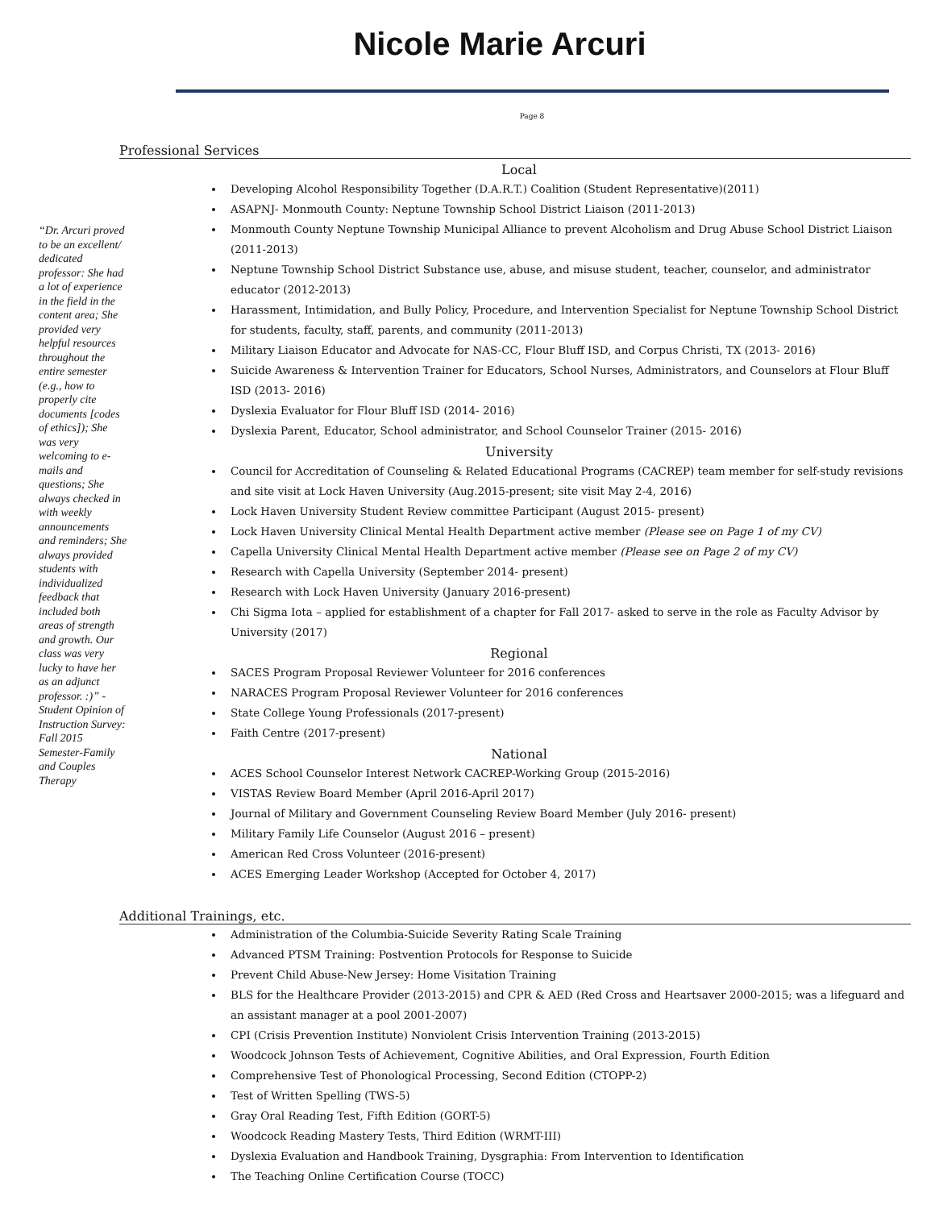Nicole Marie Arcuri
Page 8
“Dr. Arcuri proved to be an excellent/ dedicated professor: She had a lot of experience in the field in the content area; She provided very helpful resources throughout the entire semester (e.g., how to properly cite documents [codes of ethics]); She was very welcoming to e-mails and questions; She always checked in with weekly announcements and reminders; She always provided students with individualized feedback that included both areas of strength and growth. Our class was very lucky to have her as an adjunct professor. :)” -Student Opinion of Instruction Survey: Fall 2015 Semester-Family and Couples Therapy
Professional Services
Local
Developing Alcohol Responsibility Together (D.A.R.T.) Coalition (Student Representative)(2011)
ASAPNJ- Monmouth County: Neptune Township School District Liaison (2011-2013)
Monmouth County Neptune Township Municipal Alliance to prevent Alcoholism and Drug Abuse School District Liaison (2011-2013)
Neptune Township School District Substance use, abuse, and misuse student, teacher, counselor, and administrator educator (2012-2013)
Harassment, Intimidation, and Bully Policy, Procedure, and Intervention Specialist for Neptune Township School District for students, faculty, staff, parents, and community (2011-2013)
Military Liaison Educator and Advocate for NAS-CC, Flour Bluff ISD, and Corpus Christi, TX (2013- 2016)
Suicide Awareness & Intervention Trainer for Educators, School Nurses, Administrators, and Counselors at Flour Bluff ISD (2013- 2016)
Dyslexia Evaluator for Flour Bluff ISD (2014- 2016)
Dyslexia Parent, Educator, School administrator, and School Counselor Trainer (2015- 2016)
University
Council for Accreditation of Counseling & Related Educational Programs (CACREP) team member for self-study revisions and site visit at Lock Haven University (Aug.2015-present; site visit May 2-4, 2016)
Lock Haven University Student Review committee Participant (August 2015- present)
Lock Haven University Clinical Mental Health Department active member (Please see on Page 1 of my CV)
Capella University Clinical Mental Health Department active member (Please see on Page 2 of my CV)
Research with Capella University (September 2014- present)
Research with Lock Haven University (January 2016-present)
Chi Sigma Iota – applied for establishment of a chapter for Fall 2017- asked to serve in the role as Faculty Advisor by University (2017)
Regional
SACES Program Proposal Reviewer Volunteer for 2016 conferences
NARACES Program Proposal Reviewer Volunteer for 2016 conferences
State College Young Professionals (2017-present)
Faith Centre (2017-present)
National
ACES School Counselor Interest Network CACREP-Working Group (2015-2016)
VISTAS Review Board Member (April 2016-April 2017)
Journal of Military and Government Counseling Review Board Member (July 2016- present)
Military Family Life Counselor (August 2016 – present)
American Red Cross Volunteer (2016-present)
ACES Emerging Leader Workshop (Accepted for October 4, 2017)
Additional Trainings, etc.
Administration of the Columbia-Suicide Severity Rating Scale Training
Advanced PTSM Training: Postvention Protocols for Response to Suicide
Prevent Child Abuse-New Jersey: Home Visitation Training
BLS for the Healthcare Provider (2013-2015) and CPR & AED (Red Cross and Heartsaver 2000-2015; was a lifeguard and an assistant manager at a pool 2001-2007)
CPI (Crisis Prevention Institute) Nonviolent Crisis Intervention Training (2013-2015)
Woodcock Johnson Tests of Achievement, Cognitive Abilities, and Oral Expression, Fourth Edition
Comprehensive Test of Phonological Processing, Second Edition (CTOPP-2)
Test of Written Spelling (TWS-5)
Gray Oral Reading Test, Fifth Edition (GORT-5)
Woodcock Reading Mastery Tests, Third Edition (WRMT-III)
Dyslexia Evaluation and Handbook Training, Dysgraphia: From Intervention to Identification
The Teaching Online Certification Course (TOCC)